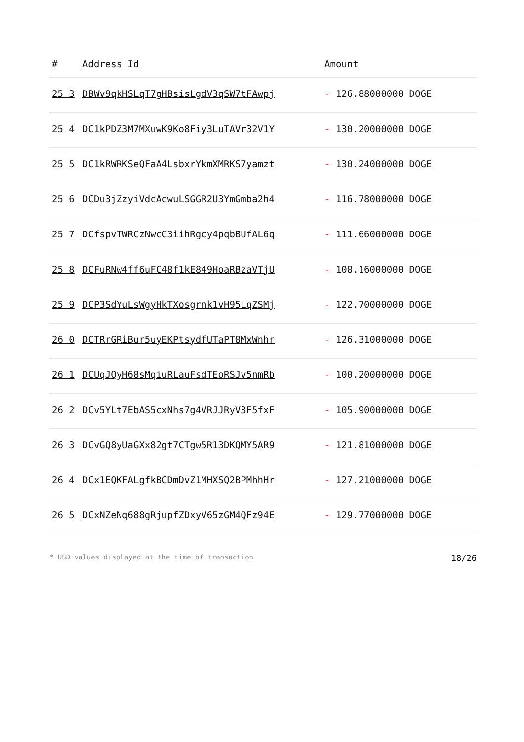| # | Address Id | Amount |
| --- | --- | --- |
| 25 3 | DBWv9qkHSLqT7gHBsisLgdV3qSW7tFAwpj | - 126.88000000 DOGE |
| 25 4 | DC1kPDZ3M7MXuwK9Ko8Fiy3LuTAVr32V1Y | - 130.20000000 DOGE |
| 25 5 | DC1kRWRKSeQFaA4LsbxrYkmXMRKS7yamzt | - 130.24000000 DOGE |
| 25 6 | DCDu3jZzyiVdcAcwuLSGGR2U3YmGmba2h4 | - 116.78000000 DOGE |
| 25 7 | DCfspvTWRCzNwcC3iihRgcy4pqbBUfAL6q | - 111.66000000 DOGE |
| 25 8 | DCFuRNw4ff6uFC48f1kE849HoaRBzaVTjU | - 108.16000000 DOGE |
| 25 9 | DCP3SdYuLsWgyHkTXosgrnk1vH95LqZSMj | - 122.70000000 DOGE |
| 26 0 | DCTRrGRiBur5uyEKPtsydfUTaPT8MxWnhr | - 126.31000000 DOGE |
| 26 1 | DCUqJQyH68sMqiuRLauFsdTEoRSJv5nmRb | - 100.20000000 DOGE |
| 26 2 | DCv5YLt7EbAS5cxNhs7g4VRJJRyV3F5fxF | - 105.90000000 DOGE |
| 26 3 | DCvGQ8yUaGXx82gt7CTgw5R13DKQMY5AR9 | - 121.81000000 DOGE |
| 26 4 | DCx1EQKFALgfkBCDmDvZ1MHXSQ2BPMhhHr | - 127.21000000 DOGE |
| 26 5 | DCxNZeNq688gRjupfZDxyV65zGM4QFz94E | - 129.77000000 DOGE |
* USD values displayed at the time of transaction 18/26